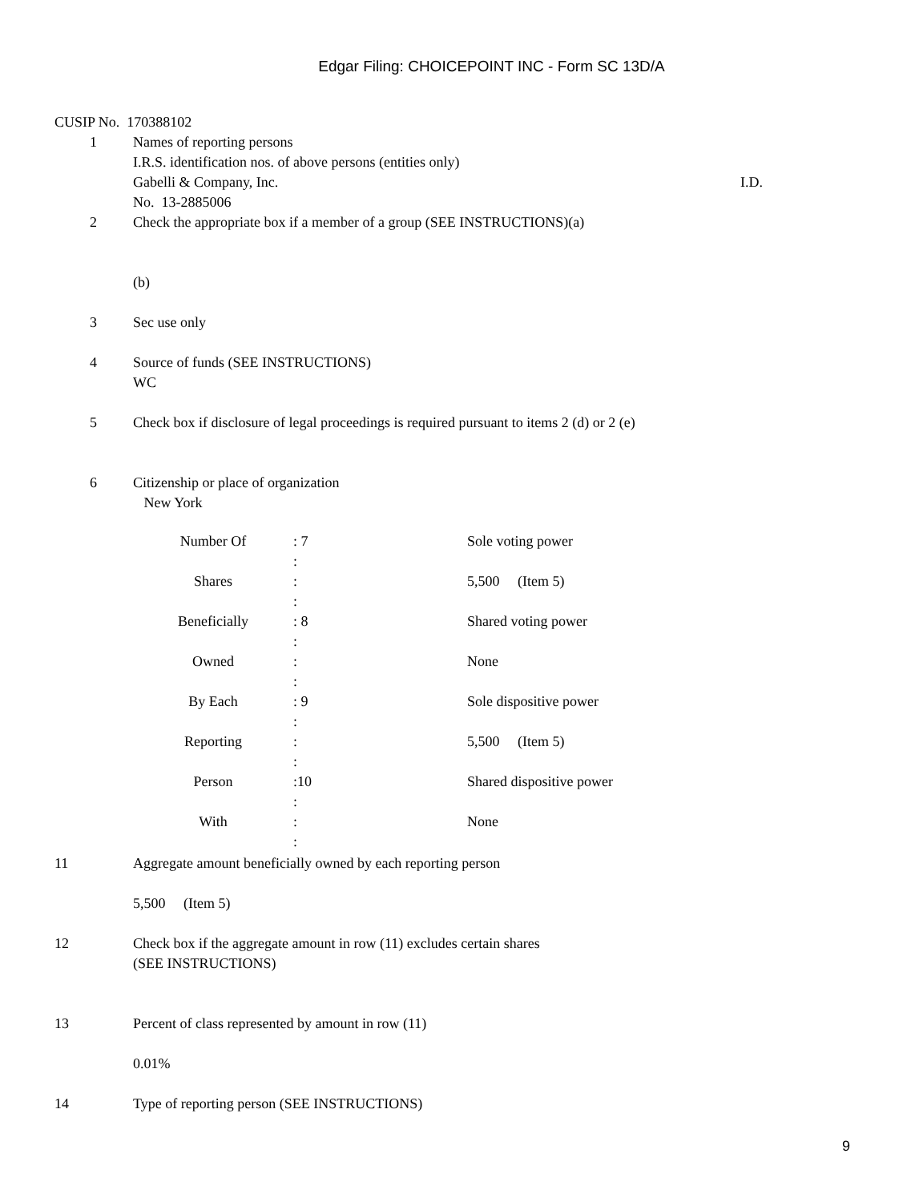Edgar Filing: CHOICEPOINT INC - Form SC 13D/A
CUSIP No. 170388102
1 Names of reporting persons
I.R.S. identification nos. of above persons (entities only)
Gabelli & Company, Inc. I.D.
No. 13-2885006
2 Check the appropriate box if a member of a group (SEE INSTRUCTIONS)(a)
(b)
3 Sec use only
4 Source of funds (SEE INSTRUCTIONS)
WC
5 Check box if disclosure of legal proceedings is required pursuant to items 2 (d) or 2 (e)
6 Citizenship or place of organization
New York
| Number Of | : 7 | Sole voting power |
| | : | |
| Shares | : | 5,500 (Item 5) |
| | : | |
| Beneficially | : 8 | Shared voting power |
| | : | |
| Owned | : | None |
| | : | |
| By Each | : 9 | Sole dispositive power |
| | : | |
| Reporting | : | 5,500 (Item 5) |
| | : | |
| Person | :10 | Shared dispositive power |
| | : | |
| With | : | None |
| | : | |
11 Aggregate amount beneficially owned by each reporting person
5,500 (Item 5)
12 Check box if the aggregate amount in row (11) excludes certain shares
(SEE INSTRUCTIONS)
13 Percent of class represented by amount in row (11)
0.01%
14 Type of reporting person (SEE INSTRUCTIONS)
9